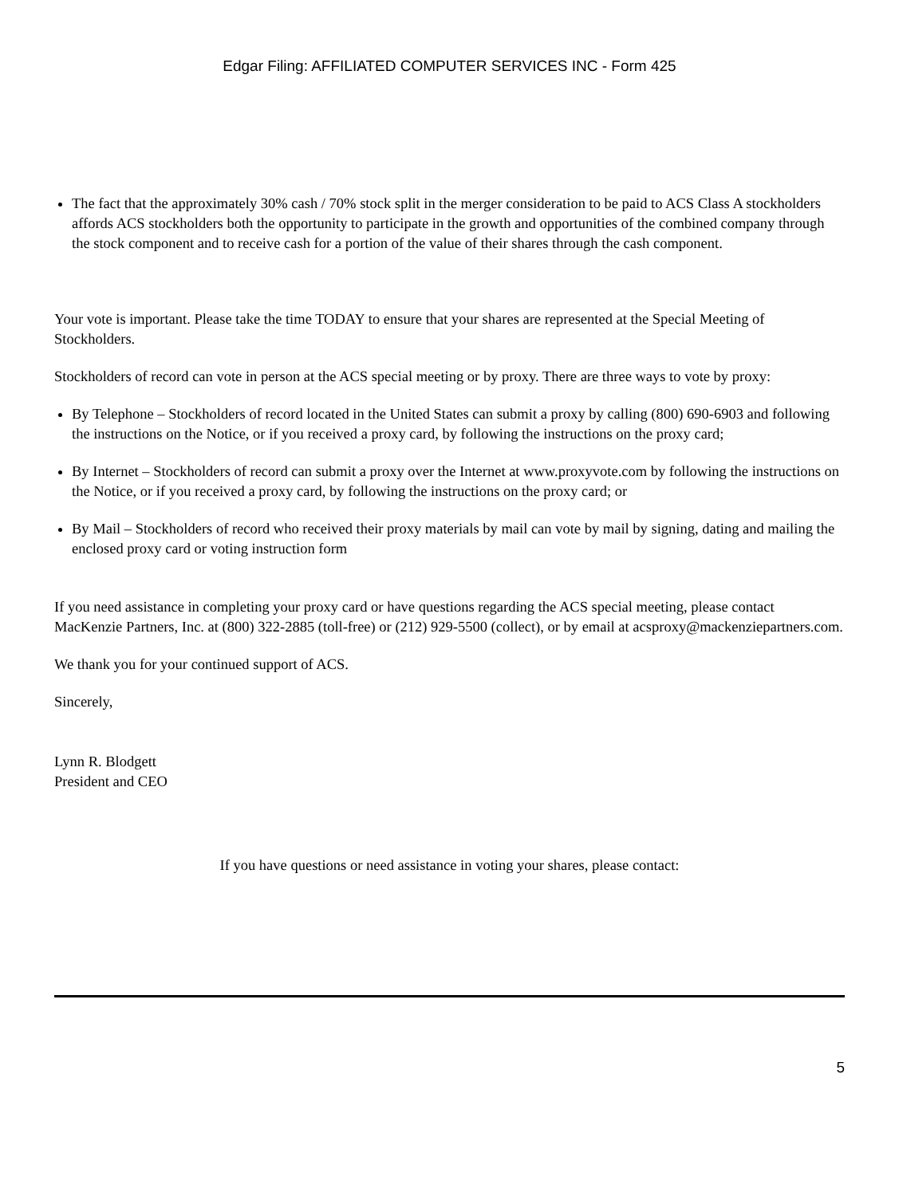Edgar Filing: AFFILIATED COMPUTER SERVICES INC - Form 425
The fact that the approximately 30% cash / 70% stock split in the merger consideration to be paid to ACS Class A stockholders affords ACS stockholders both the opportunity to participate in the growth and opportunities of the combined company through the stock component and to receive cash for a portion of the value of their shares through the cash component.
Your vote is important. Please take the time TODAY to ensure that your shares are represented at the Special Meeting of Stockholders.
Stockholders of record can vote in person at the ACS special meeting or by proxy. There are three ways to vote by proxy:
By Telephone – Stockholders of record located in the United States can submit a proxy by calling (800) 690-6903 and following the instructions on the Notice, or if you received a proxy card, by following the instructions on the proxy card;
By Internet – Stockholders of record can submit a proxy over the Internet at www.proxyvote.com by following the instructions on the Notice, or if you received a proxy card, by following the instructions on the proxy card; or
By Mail – Stockholders of record who received their proxy materials by mail can vote by mail by signing, dating and mailing the enclosed proxy card or voting instruction form
If you need assistance in completing your proxy card or have questions regarding the ACS special meeting, please contact MacKenzie Partners, Inc. at (800) 322-2885 (toll-free) or (212) 929-5500 (collect), or by email at acsproxy@mackenziepartners.com.
We thank you for your continued support of ACS.
Sincerely,
Lynn R. Blodgett
President and CEO
If you have questions or need assistance in voting your shares, please contact:
5